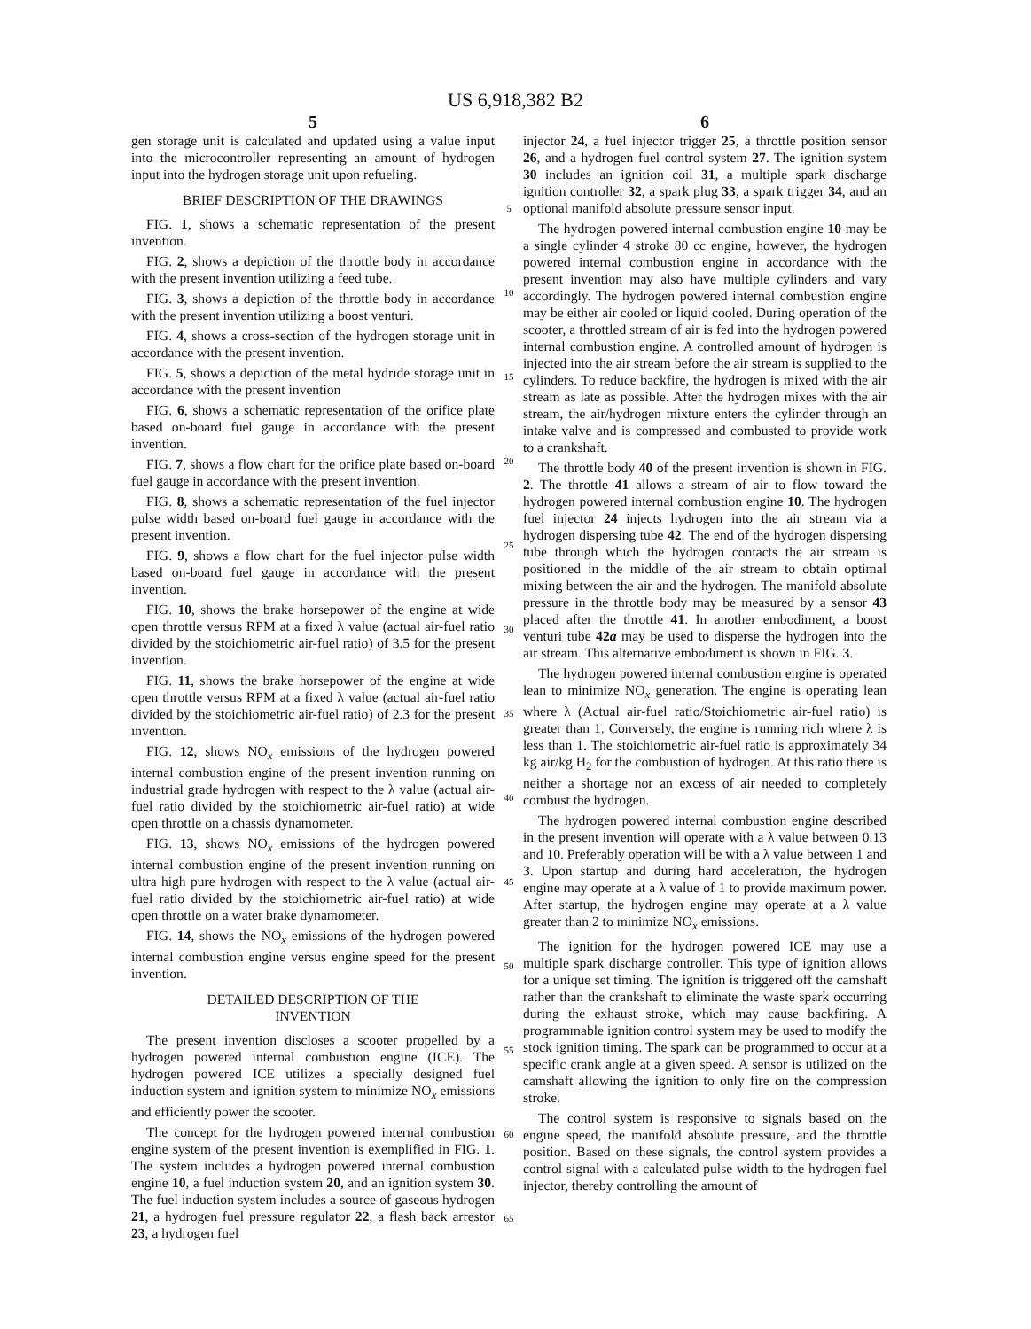US 6,918,382 B2
5
gen storage unit is calculated and updated using a value input into the microcontroller representing an amount of hydrogen input into the hydrogen storage unit upon refueling.
BRIEF DESCRIPTION OF THE DRAWINGS
FIG. 1, shows a schematic representation of the present invention.
FIG. 2, shows a depiction of the throttle body in accordance with the present invention utilizing a feed tube.
FIG. 3, shows a depiction of the throttle body in accordance with the present invention utilizing a boost venturi.
FIG. 4, shows a cross-section of the hydrogen storage unit in accordance with the present invention.
FIG. 5, shows a depiction of the metal hydride storage unit in accordance with the present invention
FIG. 6, shows a schematic representation of the orifice plate based on-board fuel gauge in accordance with the present invention.
FIG. 7, shows a flow chart for the orifice plate based on-board fuel gauge in accordance with the present invention.
FIG. 8, shows a schematic representation of the fuel injector pulse width based on-board fuel gauge in accordance with the present invention.
FIG. 9, shows a flow chart for the fuel injector pulse width based on-board fuel gauge in accordance with the present invention.
FIG. 10, shows the brake horsepower of the engine at wide open throttle versus RPM at a fixed λ value (actual air-fuel ratio divided by the stoichiometric air-fuel ratio) of 3.5 for the present invention.
FIG. 11, shows the brake horsepower of the engine at wide open throttle versus RPM at a fixed λ value (actual air-fuel ratio divided by the stoichiometric air-fuel ratio) of 2.3 for the present invention.
FIG. 12, shows NO<sub>x</sub> emissions of the hydrogen powered internal combustion engine of the present invention running on industrial grade hydrogen with respect to the λ value (actual air-fuel ratio divided by the stoichiometric air-fuel ratio) at wide open throttle on a chassis dynamometer.
FIG. 13, shows NO<sub>x</sub> emissions of the hydrogen powered internal combustion engine of the present invention running on ultra high pure hydrogen with respect to the λ value (actual air-fuel ratio divided by the stoichiometric air-fuel ratio) at wide open throttle on a water brake dynamometer.
FIG. 14, shows the NO<sub>x</sub> emissions of the hydrogen powered internal combustion engine versus engine speed for the present invention.
DETAILED DESCRIPTION OF THE
INVENTION
The present invention discloses a scooter propelled by a hydrogen powered internal combustion engine (ICE). The hydrogen powered ICE utilizes a specially designed fuel induction system and ignition system to minimize NO<sub>x</sub> emissions and efficiently power the scooter.
The concept for the hydrogen powered internal combustion engine system of the present invention is exemplified in FIG. 1. The system includes a hydrogen powered internal combustion engine 10, a fuel induction system 20, and an ignition system 30. The fuel induction system includes a source of gaseous hydrogen 21, a hydrogen fuel pressure regulator 22, a flash back arrestor 23, a hydrogen fuel
5
10
15
20
25
30
35
40
45
50
55
60
65
6
injector 24, a fuel injector trigger 25, a throttle position sensor 26, and a hydrogen fuel control system 27. The ignition system 30 includes an ignition coil 31, a multiple spark discharge ignition controller 32, a spark plug 33, a spark trigger 34, and an optional manifold absolute pressure sensor input.
The hydrogen powered internal combustion engine 10 may be a single cylinder 4 stroke 80 cc engine, however, the hydrogen powered internal combustion engine in accordance with the present invention may also have multiple cylinders and vary accordingly. The hydrogen powered internal combustion engine may be either air cooled or liquid cooled. During operation of the scooter, a throttled stream of air is fed into the hydrogen powered internal combustion engine. A controlled amount of hydrogen is injected into the air stream before the air stream is supplied to the cylinders. To reduce backfire, the hydrogen is mixed with the air stream as late as possible. After the hydrogen mixes with the air stream, the air/hydrogen mixture enters the cylinder through an intake valve and is compressed and combusted to provide work to a crankshaft.
The throttle body 40 of the present invention is shown in FIG. 2. The throttle 41 allows a stream of air to flow toward the hydrogen powered internal combustion engine 10. The hydrogen fuel injector 24 injects hydrogen into the air stream via a hydrogen dispersing tube 42. The end of the hydrogen dispersing tube through which the hydrogen contacts the air stream is positioned in the middle of the air stream to obtain optimal mixing between the air and the hydrogen. The manifold absolute pressure in the throttle body may be measured by a sensor 43 placed after the throttle 41. In another embodiment, a boost venturi tube 42a may be used to disperse the hydrogen into the air stream. This alternative embodiment is shown in FIG. 3.
The hydrogen powered internal combustion engine is operated lean to minimize NO<sub>x</sub> generation. The engine is operating lean where λ (Actual air-fuel ratio/Stoichiometric air-fuel ratio) is greater than 1. Conversely, the engine is running rich where λ is less than 1. The stoichiometric air-fuel ratio is approximately 34 kg air/kg H<sub>2</sub> for the combustion of hydrogen. At this ratio there is neither a shortage nor an excess of air needed to completely combust the hydrogen.
The hydrogen powered internal combustion engine described in the present invention will operate with a λ value between 0.13 and 10. Preferably operation will be with a λ value between 1 and 3. Upon startup and during hard acceleration, the hydrogen engine may operate at a λ value of 1 to provide maximum power. After startup, the hydrogen engine may operate at a λ value greater than 2 to minimize NO<sub>x</sub> emissions.
The ignition for the hydrogen powered ICE may use a multiple spark discharge controller. This type of ignition allows for a unique set timing. The ignition is triggered off the camshaft rather than the crankshaft to eliminate the waste spark occurring during the exhaust stroke, which may cause backfiring. A programmable ignition control system may be used to modify the stock ignition timing. The spark can be programmed to occur at a specific crank angle at a given speed. A sensor is utilized on the camshaft allowing the ignition to only fire on the compression stroke.
The control system is responsive to signals based on the engine speed, the manifold absolute pressure, and the throttle position. Based on these signals, the control system provides a control signal with a calculated pulse width to the hydrogen fuel injector, thereby controlling the amount of